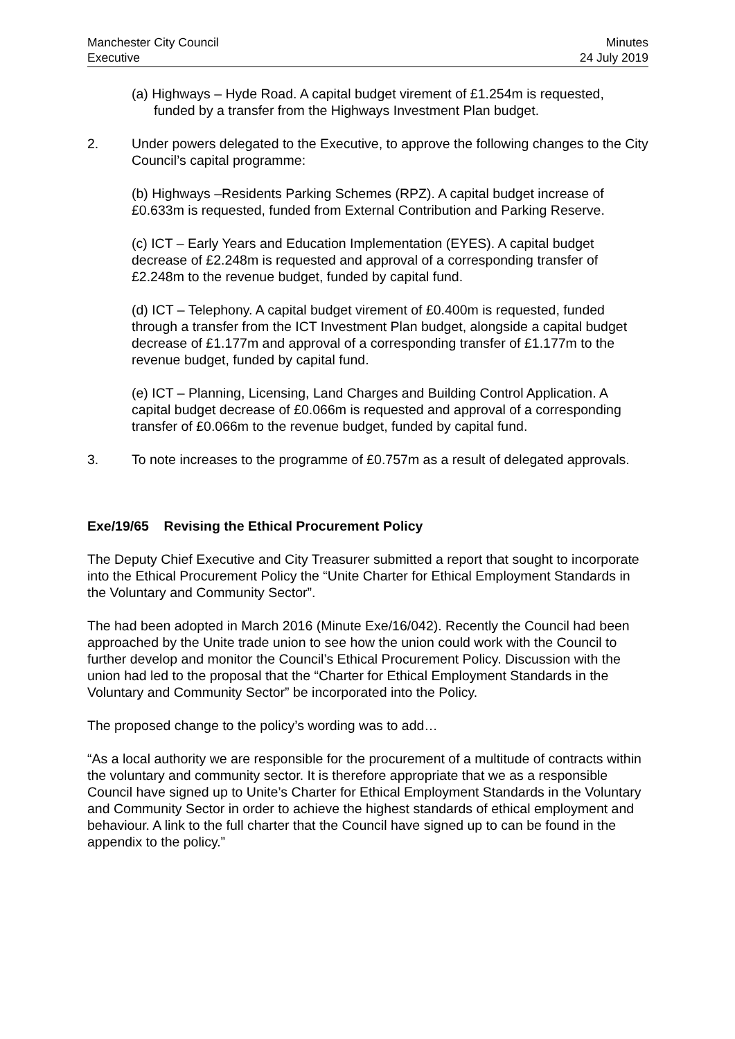Manchester City Council
Executive
Minutes
24 July 2019
(a) Highways – Hyde Road. A capital budget virement of £1.254m is requested, funded by a transfer from the Highways Investment Plan budget.
2. Under powers delegated to the Executive, to approve the following changes to the City Council’s capital programme:
(b) Highways –Residents Parking Schemes (RPZ). A capital budget increase of £0.633m is requested, funded from External Contribution and Parking Reserve.
(c) ICT – Early Years and Education Implementation (EYES). A capital budget decrease of £2.248m is requested and approval of a corresponding transfer of £2.248m to the revenue budget, funded by capital fund.
(d) ICT – Telephony. A capital budget virement of £0.400m is requested, funded through a transfer from the ICT Investment Plan budget, alongside a capital budget decrease of £1.177m and approval of a corresponding transfer of £1.177m to the revenue budget, funded by capital fund.
(e) ICT – Planning, Licensing, Land Charges and Building Control Application. A capital budget decrease of £0.066m is requested and approval of a corresponding transfer of £0.066m to the revenue budget, funded by capital fund.
3. To note increases to the programme of £0.757m as a result of delegated approvals.
Exe/19/65 Revising the Ethical Procurement Policy
The Deputy Chief Executive and City Treasurer submitted a report that sought to incorporate into the Ethical Procurement Policy the “Unite Charter for Ethical Employment Standards in the Voluntary and Community Sector”.
The had been adopted in March 2016 (Minute Exe/16/042). Recently the Council had been approached by the Unite trade union to see how the union could work with the Council to further develop and monitor the Council’s Ethical Procurement Policy. Discussion with the union had led to the proposal that the “Charter for Ethical Employment Standards in the Voluntary and Community Sector” be incorporated into the Policy.
The proposed change to the policy’s wording was to add…
“As a local authority we are responsible for the procurement of a multitude of contracts within the voluntary and community sector. It is therefore appropriate that we as a responsible Council have signed up to Unite’s Charter for Ethical Employment Standards in the Voluntary and Community Sector in order to achieve the highest standards of ethical employment and behaviour. A link to the full charter that the Council have signed up to can be found in the appendix to the policy.”